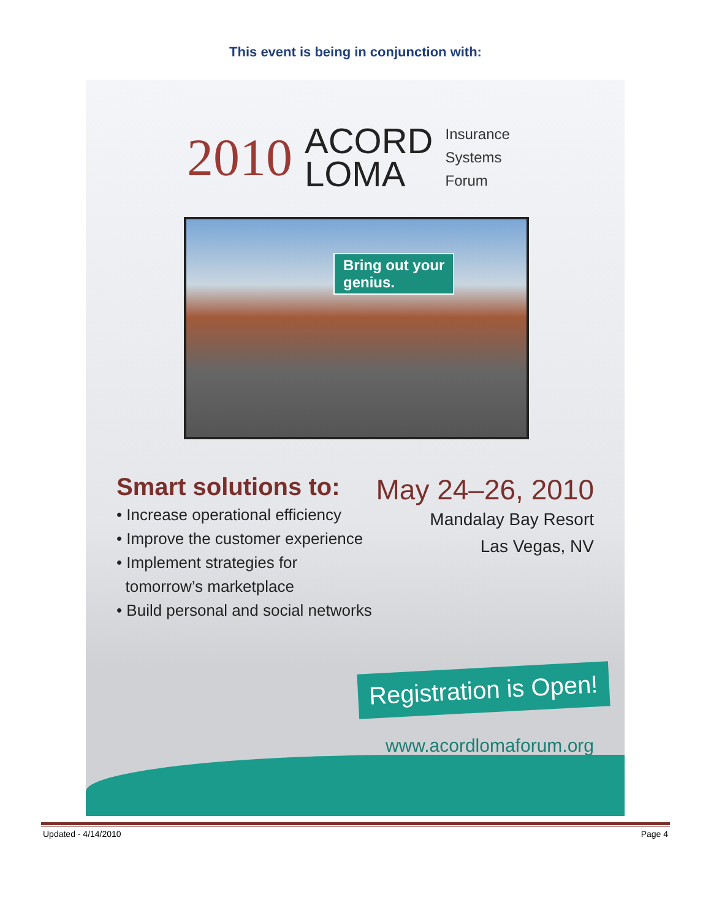This event is being in conjunction with:
2010
ACORD
LOMA
Insurance
Systems
Forum
Bring out your
genius.
Smart solutions to:
• Increase operational efficiency
• Improve the customer experience
• Implement strategies for
tomorrow’s marketplace
• Build personal and social networks
May 24–26, 2010
Mandalay Bay Resort
Las Vegas, NV
Registration is Open!
www.acordlomaforum.org
Updated - 4/14/2010 Page 4